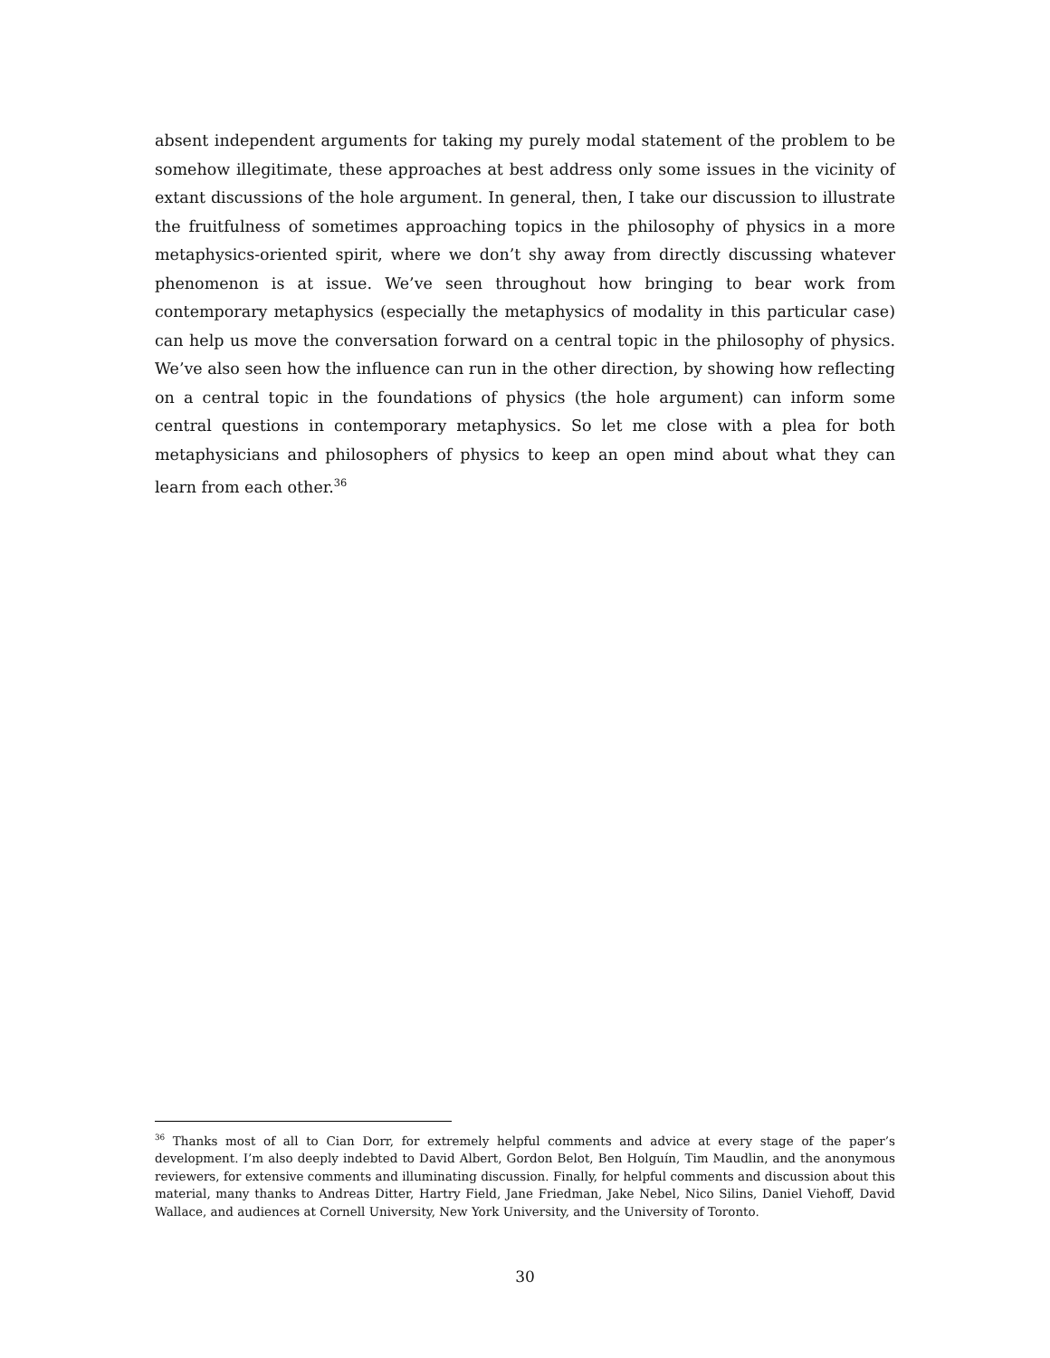absent independent arguments for taking my purely modal statement of the problem to be somehow illegitimate, these approaches at best address only some issues in the vicinity of extant discussions of the hole argument. In general, then, I take our discussion to illustrate the fruitfulness of sometimes approaching topics in the philosophy of physics in a more metaphysics-oriented spirit, where we don’t shy away from directly discussing whatever phenomenon is at issue. We’ve seen throughout how bringing to bear work from contemporary metaphysics (especially the metaphysics of modality in this particular case) can help us move the conversation forward on a central topic in the philosophy of physics. We’ve also seen how the influence can run in the other direction, by showing how reflecting on a central topic in the foundations of physics (the hole argument) can inform some central questions in contemporary metaphysics. So let me close with a plea for both metaphysicians and philosophers of physics to keep an open mind about what they can learn from each other.<sup>36</sup>
<sup>36</sup> Thanks most of all to Cian Dorr, for extremely helpful comments and advice at every stage of the paper’s development. I’m also deeply indebted to David Albert, Gordon Belot, Ben Holguín, Tim Maudlin, and the anonymous reviewers, for extensive comments and illuminating discussion. Finally, for helpful comments and discussion about this material, many thanks to Andreas Ditter, Hartry Field, Jane Friedman, Jake Nebel, Nico Silins, Daniel Viehoff, David Wallace, and audiences at Cornell University, New York University, and the University of Toronto.
30